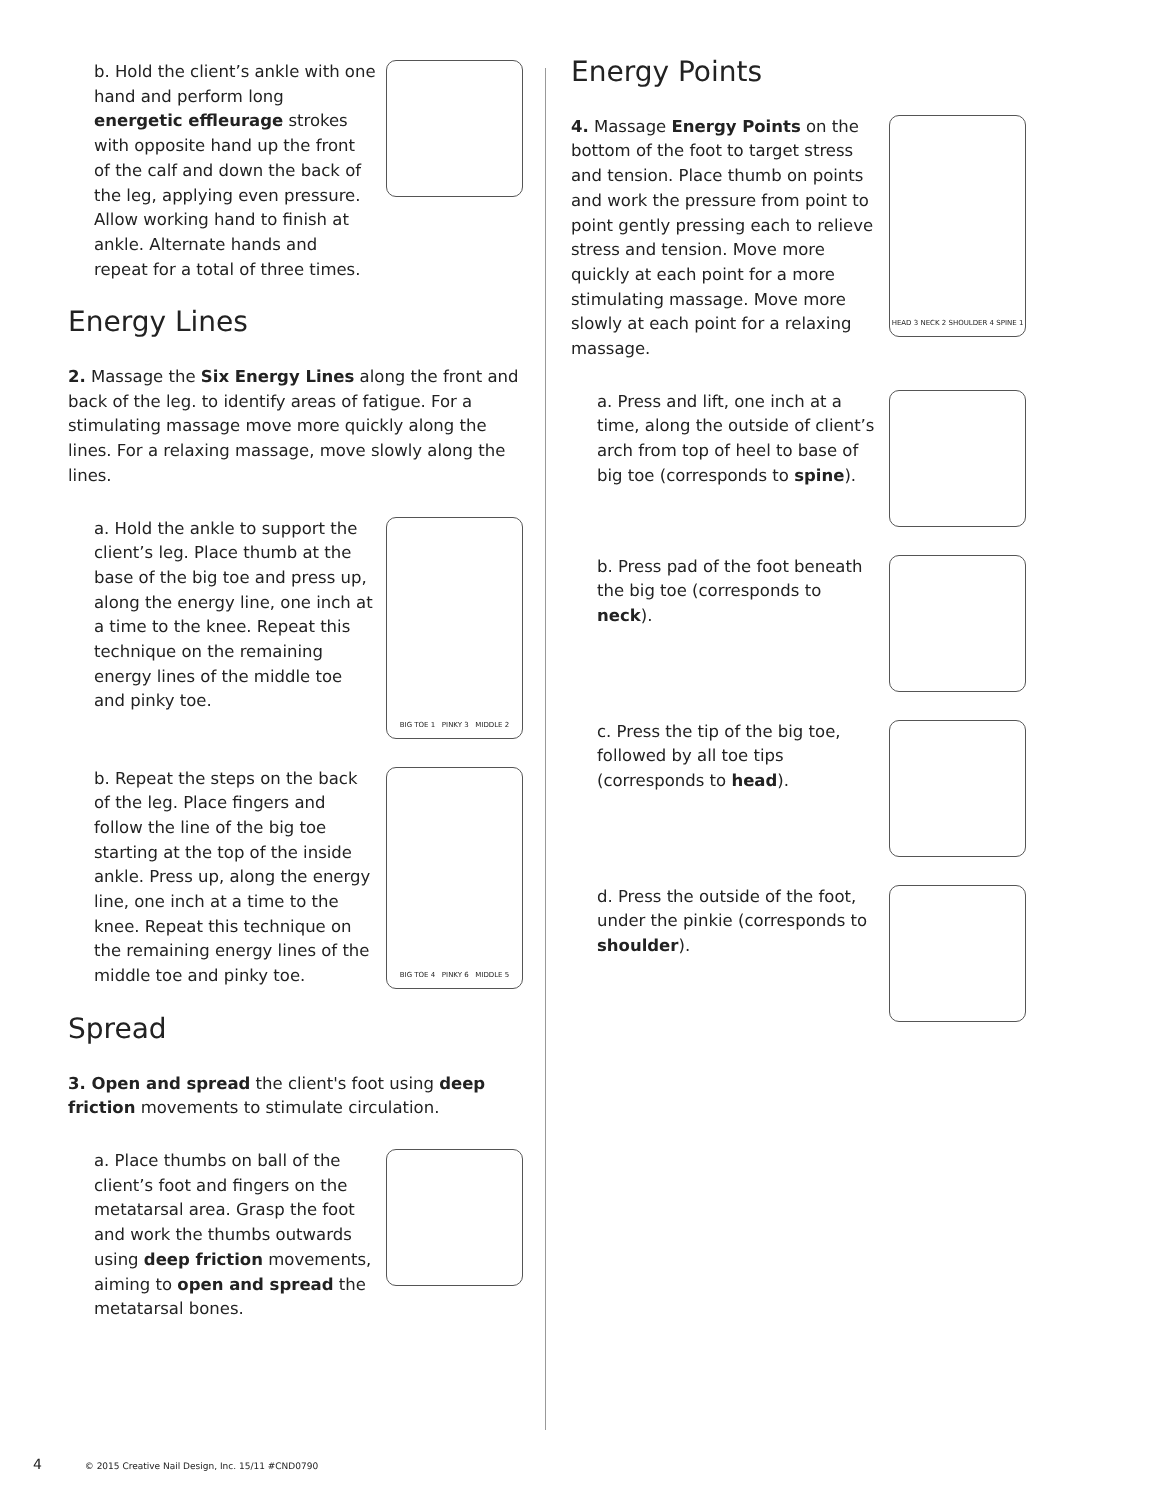b. Hold the client’s ankle with one hand and perform long energetic effleurage strokes with opposite hand up the front of the calf and down the back of the leg, applying even pressure. Allow working hand to finish at ankle. Alternate hands and repeat for a total of three times.
Energy Lines
2. Massage the Six Energy Lines along the front and back of the leg. to identify areas of fatigue. For a stimulating massage move more quickly along the lines. For a relaxing massage, move slowly along the lines.
a. Hold the ankle to support the client’s leg. Place thumb at the base of the big toe and press up, along the energy line, one inch at a time to the knee. Repeat this technique on the remaining energy lines of the middle toe and pinky toe.
BIG TOE 1 PINKY 3 MIDDLE 2
b. Repeat the steps on the back of the leg. Place fingers and follow the line of the big toe starting at the top of the inside ankle. Press up, along the energy line, one inch at a time to the knee. Repeat this technique on the remaining energy lines of the middle toe and pinky toe.
BIG TOE 4 PINKY 6 MIDDLE 5
Spread
3. Open and spread the client's foot using deep friction movements to stimulate circulation.
a. Place thumbs on ball of the client’s foot and fingers on the metatarsal area. Grasp the foot and work the thumbs outwards using deep friction movements, aiming to open and spread the metatarsal bones.
Energy Points
4. Massage Energy Points on the bottom of the foot to target stress and tension. Place thumb on points and work the pressure from point to point gently pressing each to relieve stress and tension. Move more quickly at each point for a more stimulating massage. Move more slowly at each point for a relaxing massage.
HEAD 3 NECK 2 SHOULDER 4 SPINE 1
a. Press and lift, one inch at a time, along the outside of client’s arch from top of heel to base of big toe (corresponds to spine).
b. Press pad of the foot beneath the big toe (corresponds to neck).
c. Press the tip of the big toe, followed by all toe tips (corresponds to head).
d. Press the outside of the foot, under the pinkie (corresponds to shoulder).
4 © 2015 Creative Nail Design, Inc. 15/11 #CND0790